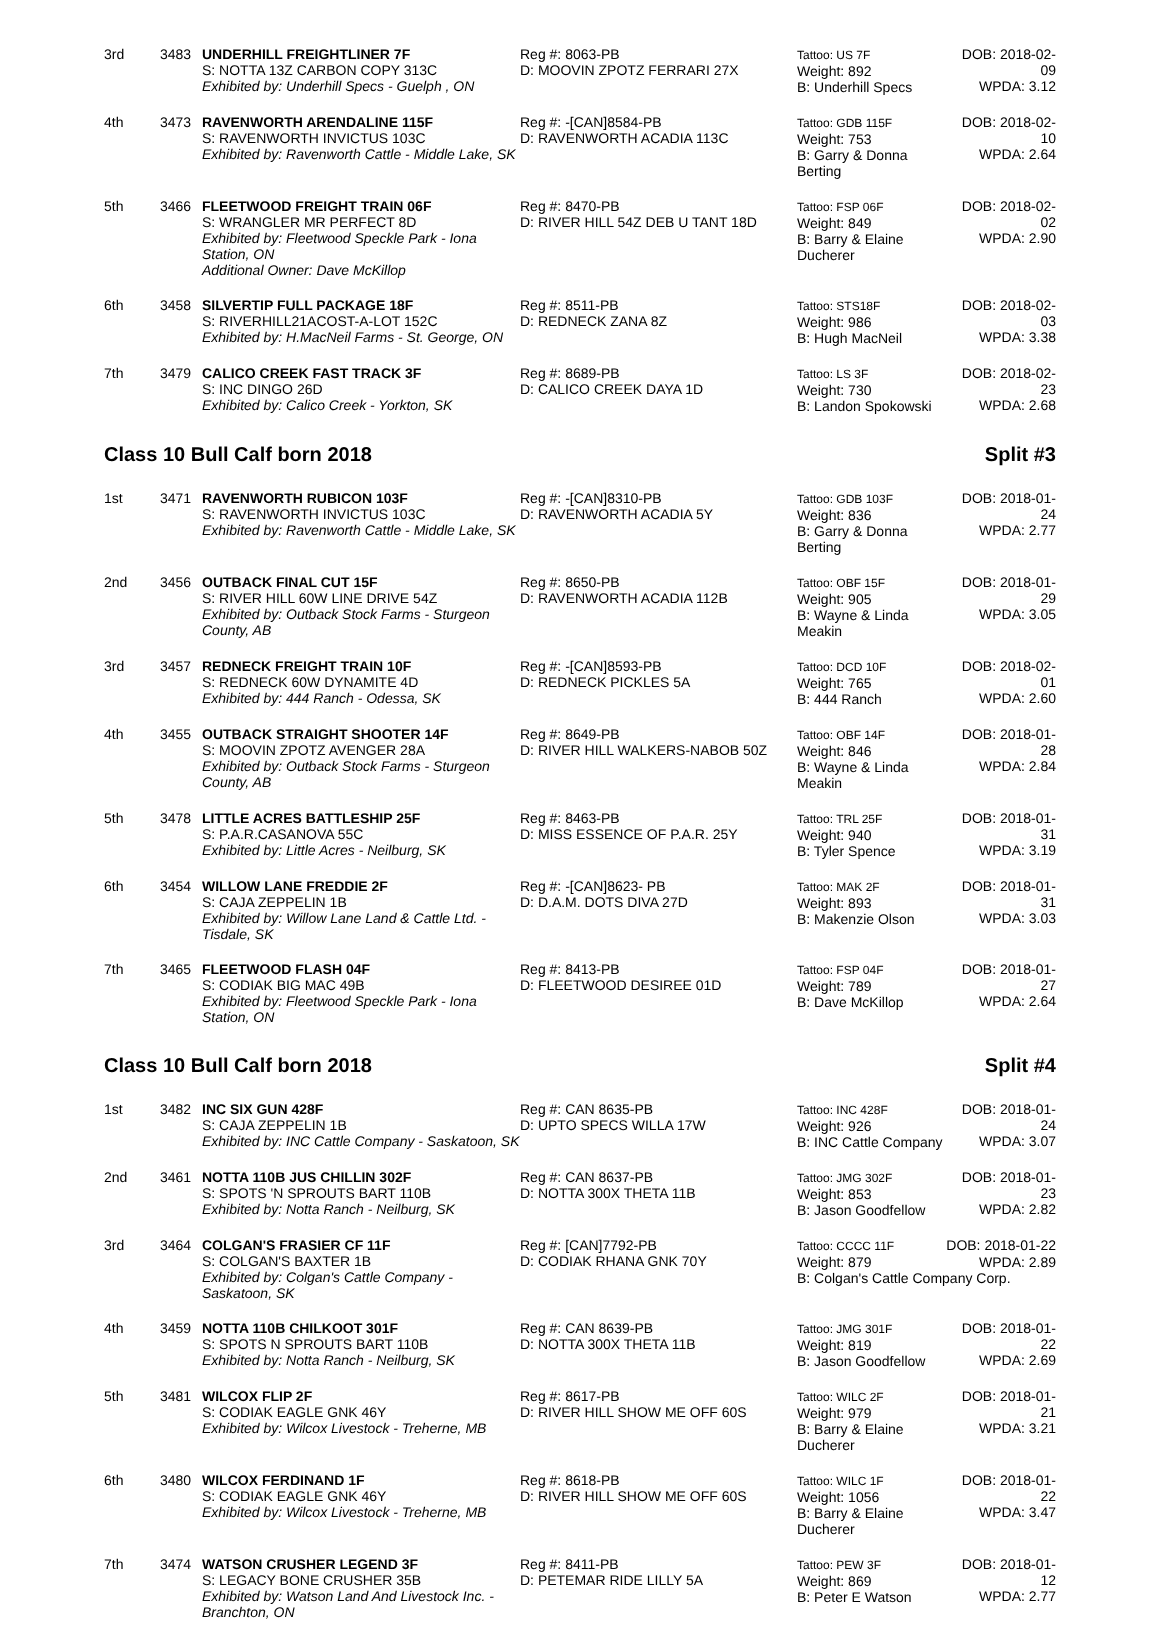| 3rd | 3483 | UNDERHILL FREIGHTLINER 7F S: NOTTA 13Z CARBON COPY 313C Exhibited by: Underhill Specs - Guelph , ON | Reg #: 8063-PB D: MOOVIN ZPOTZ FERRARI 27X | Tattoo: US 7F Weight: 892 B: Underhill Specs | DOB: 2018-02-09 WPDA: 3.12 |
| 4th | 3473 | RAVENWORTH ARENDALINE 115F S: RAVENWORTH INVICTUS 103C Exhibited by: Ravenworth Cattle - Middle Lake, SK | Reg #: -[CAN]8584-PB D: RAVENWORTH ACADIA 113C | Tattoo: GDB 115F Weight: 753 B: Garry & Donna Berting | DOB: 2018-02-10 WPDA: 2.64 |
| 5th | 3466 | FLEETWOOD FREIGHT TRAIN 06F S: WRANGLER MR PERFECT 8D Exhibited by: Fleetwood Speckle Park - Iona Station, ON Additional Owner: Dave McKillop | Reg #: 8470-PB D: RIVER HILL 54Z DEB U TANT 18D | Tattoo: FSP 06F Weight: 849 B: Barry & Elaine Ducherer | DOB: 2018-02-02 WPDA: 2.90 |
| 6th | 3458 | SILVERTIP FULL PACKAGE 18F S: RIVERHILL21ACOST-A-LOT 152C Exhibited by: H.MacNeil Farms - St. George, ON | Reg #: 8511-PB D: REDNECK ZANA 8Z | Tattoo: STS18F Weight: 986 B: Hugh MacNeil | DOB: 2018-02-03 WPDA: 3.38 |
| 7th | 3479 | CALICO CREEK FAST TRACK 3F S: INC DINGO 26D Exhibited by: Calico Creek - Yorkton, SK | Reg #: 8689-PB D: CALICO CREEK DAYA 1D | Tattoo: LS 3F Weight: 730 B: Landon Spokowski | DOB: 2018-02-23 WPDA: 2.68 |
Class 10 Bull Calf born 2018 Split #3
| 1st | 3471 | RAVENWORTH RUBICON 103F S: RAVENWORTH INVICTUS 103C Exhibited by: Ravenworth Cattle - Middle Lake, SK | Reg #: -[CAN]8310-PB D: RAVENWORTH ACADIA 5Y | Tattoo: GDB 103F Weight: 836 B: Garry & Donna Berting | DOB: 2018-01-24 WPDA: 2.77 |
| 2nd | 3456 | OUTBACK FINAL CUT 15F S: RIVER HILL 60W LINE DRIVE 54Z Exhibited by: Outback Stock Farms - Sturgeon County, AB | Reg #: 8650-PB D: RAVENWORTH ACADIA 112B | Tattoo: OBF 15F Weight: 905 B: Wayne & Linda Meakin | DOB: 2018-01-29 WPDA: 3.05 |
| 3rd | 3457 | REDNECK FREIGHT TRAIN 10F S: REDNECK 60W DYNAMITE 4D Exhibited by: 444 Ranch - Odessa, SK | Reg #: -[CAN]8593-PB D: REDNECK PICKLES 5A | Tattoo: DCD 10F Weight: 765 B: 444 Ranch | DOB: 2018-02-01 WPDA: 2.60 |
| 4th | 3455 | OUTBACK STRAIGHT SHOOTER 14F S: MOOVIN ZPOTZ AVENGER 28A Exhibited by: Outback Stock Farms - Sturgeon County, AB | Reg #: 8649-PB D: RIVER HILL WALKERS-NABOB 50Z | Tattoo: OBF 14F Weight: 846 B: Wayne & Linda Meakin | DOB: 2018-01-28 WPDA: 2.84 |
| 5th | 3478 | LITTLE ACRES BATTLESHIP 25F S: P.A.R.CASANOVA 55C Exhibited by: Little Acres - Neilburg, SK | Reg #: 8463-PB D: MISS ESSENCE OF P.A.R. 25Y | Tattoo: TRL 25F Weight: 940 B: Tyler Spence | DOB: 2018-01-31 WPDA: 3.19 |
| 6th | 3454 | WILLOW LANE FREDDIE 2F S: CAJA ZEPPELIN 1B Exhibited by: Willow Lane Land & Cattle Ltd. - Tisdale, SK | Reg #: -[CAN]8623- PB D: D.A.M. DOTS DIVA 27D | Tattoo: MAK 2F Weight: 893 B: Makenzie Olson | DOB: 2018-01-31 WPDA: 3.03 |
| 7th | 3465 | FLEETWOOD FLASH 04F S: CODIAK BIG MAC 49B Exhibited by: Fleetwood Speckle Park - Iona Station, ON | Reg #: 8413-PB D: FLEETWOOD DESIREE 01D | Tattoo: FSP 04F Weight: 789 B: Dave McKillop | DOB: 2018-01-27 WPDA: 2.64 |
Class 10 Bull Calf born 2018 Split #4
| 1st | 3482 | INC SIX GUN 428F S: CAJA ZEPPELIN 1B Exhibited by: INC Cattle Company - Saskatoon, SK | Reg #: CAN 8635-PB D: UPTO SPECS WILLA 17W | Tattoo: INC 428F Weight: 926 B: INC Cattle Company | DOB: 2018-01-24 WPDA: 3.07 |
| 2nd | 3461 | NOTTA 110B JUS CHILLIN 302F S: SPOTS 'N SPROUTS BART 110B Exhibited by: Notta Ranch - Neilburg, SK | Reg #: CAN 8637-PB D: NOTTA 300X THETA 11B | Tattoo: JMG 302F Weight: 853 B: Jason Goodfellow | DOB: 2018-01-23 WPDA: 2.82 |
| 3rd | 3464 | COLGAN'S FRASIER CF 11F S: COLGAN'S BAXTER 1B Exhibited by: Colgan's Cattle Company - Saskatoon, SK | Reg #: [CAN]7792-PB D: CODIAK RHANA GNK 70Y | Tattoo: CCCC 11F DOB: 2018-01-22 Weight: 879 WPDA: 2.89 B: Colgan's Cattle Company Corp. | |
| 4th | 3459 | NOTTA 110B CHILKOOT 301F S: SPOTS N SPROUTS BART 110B Exhibited by: Notta Ranch - Neilburg, SK | Reg #: CAN 8639-PB D: NOTTA 300X THETA 11B | Tattoo: JMG 301F Weight: 819 B: Jason Goodfellow | DOB: 2018-01-22 WPDA: 2.69 |
| 5th | 3481 | WILCOX FLIP 2F S: CODIAK EAGLE GNK 46Y Exhibited by: Wilcox Livestock - Treherne, MB | Reg #: 8617-PB D: RIVER HILL SHOW ME OFF 60S | Tattoo: WILC 2F Weight: 979 B: Barry & Elaine Ducherer | DOB: 2018-01-21 WPDA: 3.21 |
| 6th | 3480 | WILCOX FERDINAND 1F S: CODIAK EAGLE GNK 46Y Exhibited by: Wilcox Livestock - Treherne, MB | Reg #: 8618-PB D: RIVER HILL SHOW ME OFF 60S | Tattoo: WILC 1F Weight: 1056 B: Barry & Elaine Ducherer | DOB: 2018-01-22 WPDA: 3.47 |
| 7th | 3474 | WATSON CRUSHER LEGEND 3F S: LEGACY BONE CRUSHER 35B Exhibited by: Watson Land And Livestock Inc. - Branchton, ON | Reg #: 8411-PB D: PETEMAR RIDE LILLY 5A | Tattoo: PEW 3F Weight: 869 B: Peter E Watson | DOB: 2018-01-12 WPDA: 2.77 |